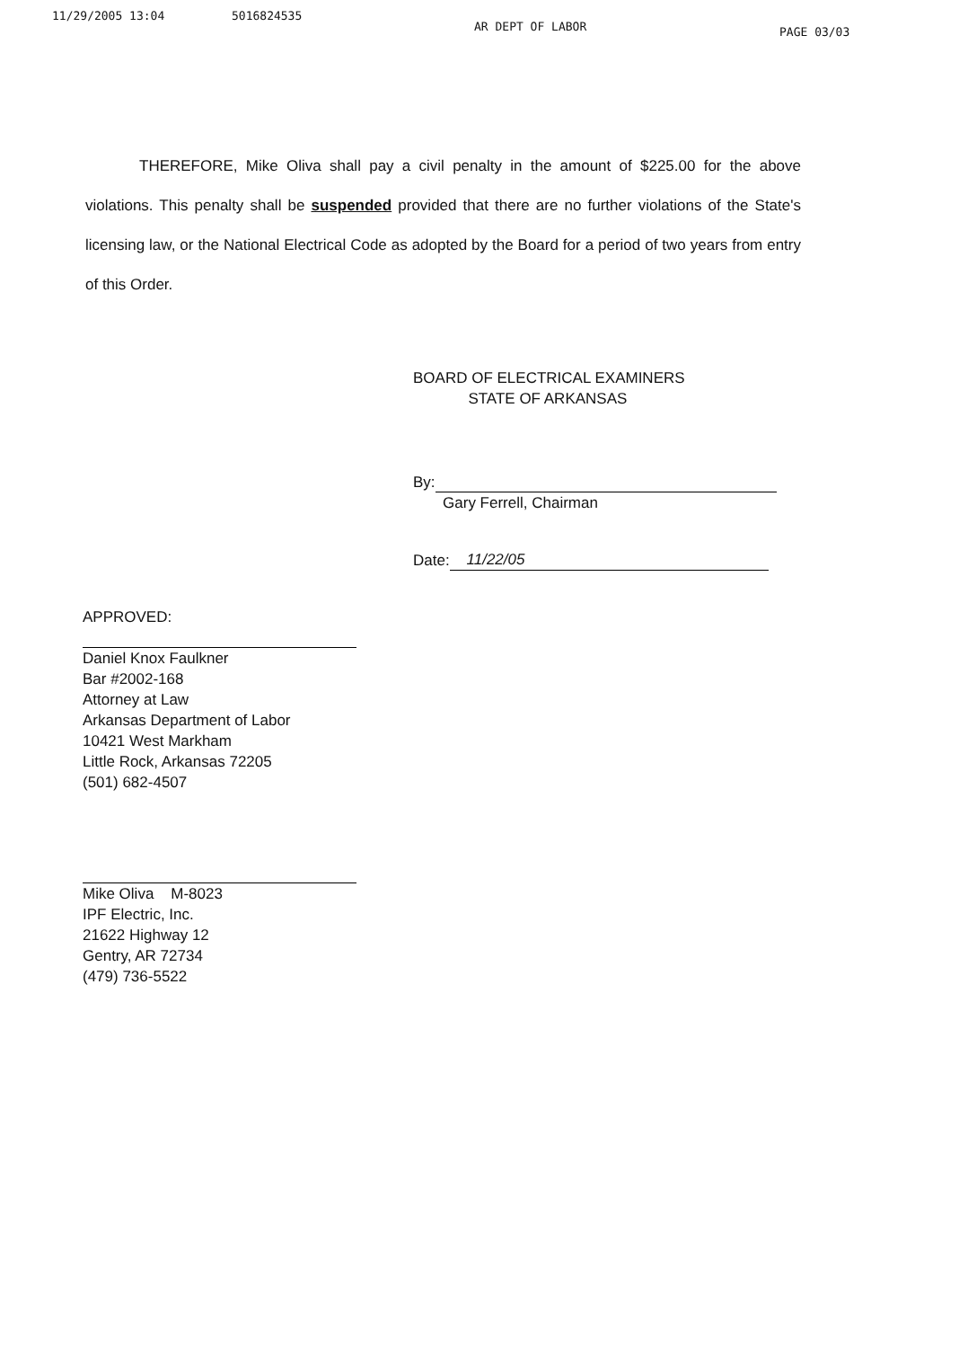11/29/2005 13:04 5016824535 AR DEPT OF LABOR PAGE 03/03
THEREFORE, Mike Oliva shall pay a civil penalty in the amount of $225.00 for the above violations. This penalty shall be suspended provided that there are no further violations of the State's licensing law, or the National Electrical Code as adopted by the Board for a period of two years from entry of this Order.
BOARD OF ELECTRICAL EXAMINERS
STATE OF ARKANSAS
By:
Gary Ferrell, Chairman
Date: 11/22/05
APPROVED:
Daniel Knox Faulkner
Bar #2002-168
Attorney at Law
Arkansas Department of Labor
10421 West Markham
Little Rock, Arkansas 72205
(501) 682-4507
Mike Oliva M-8023
IPF Electric, Inc.
21622 Highway 12
Gentry, AR 72734
(479) 736-5522